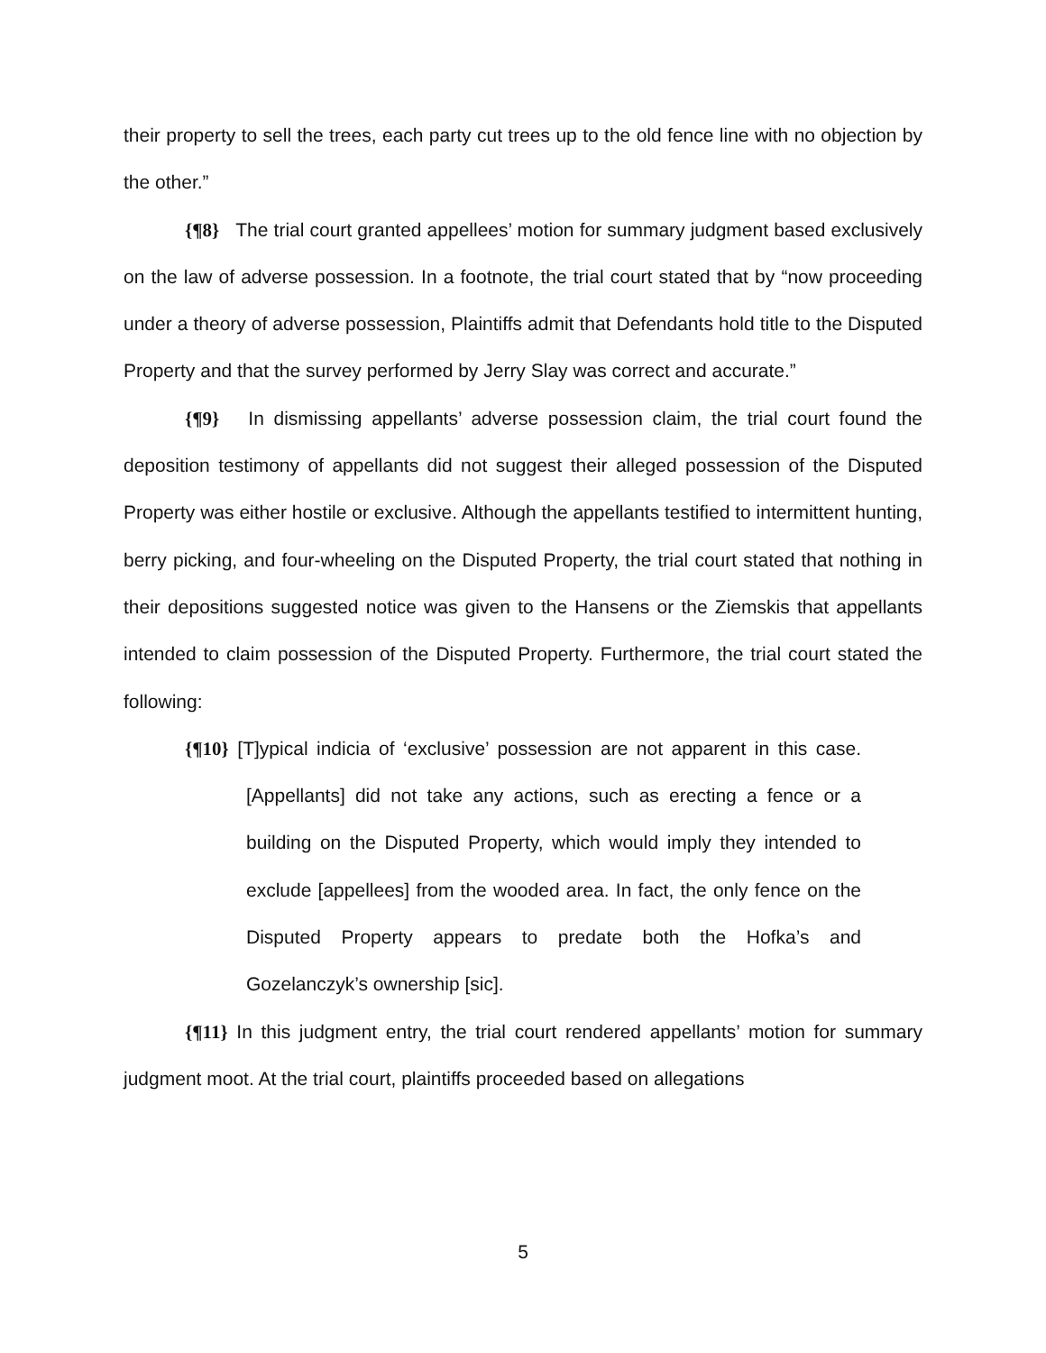their property to sell the trees, each party cut trees up to the old fence line with no objection by the other.”
{¶8} The trial court granted appellees’ motion for summary judgment based exclusively on the law of adverse possession. In a footnote, the trial court stated that by “now proceeding under a theory of adverse possession, Plaintiffs admit that Defendants hold title to the Disputed Property and that the survey performed by Jerry Slay was correct and accurate.”
{¶9} In dismissing appellants’ adverse possession claim, the trial court found the deposition testimony of appellants did not suggest their alleged possession of the Disputed Property was either hostile or exclusive. Although the appellants testified to intermittent hunting, berry picking, and four-wheeling on the Disputed Property, the trial court stated that nothing in their depositions suggested notice was given to the Hansens or the Ziemskis that appellants intended to claim possession of the Disputed Property. Furthermore, the trial court stated the following:
{¶10} [T]ypical indicia of ‘exclusive’ possession are not apparent in this case. [Appellants] did not take any actions, such as erecting a fence or a building on the Disputed Property, which would imply they intended to exclude [appellees] from the wooded area. In fact, the only fence on the Disputed Property appears to predate both the Hofka’s and Gozelanczyk’s ownership [sic].
{¶11} In this judgment entry, the trial court rendered appellants’ motion for summary judgment moot. At the trial court, plaintiffs proceeded based on allegations
5